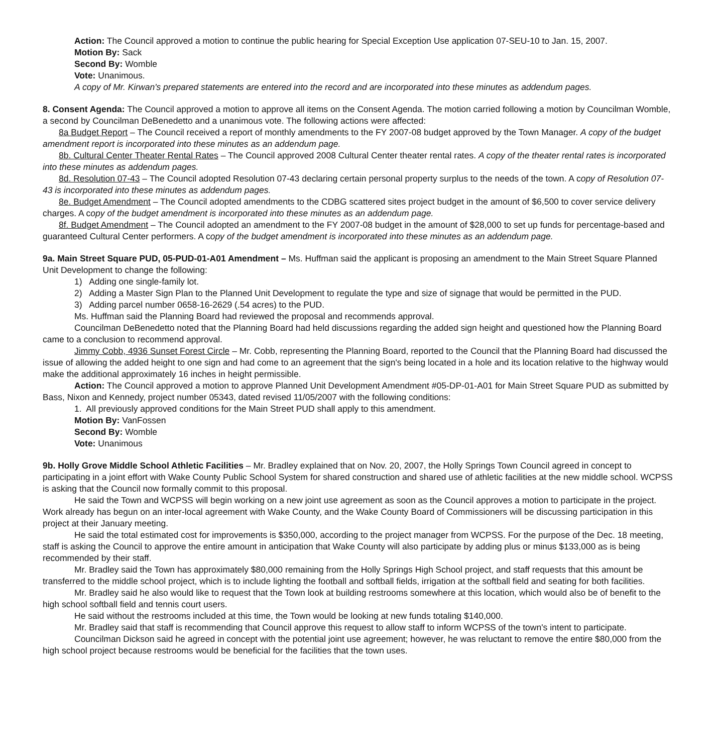Action: The Council approved a motion to continue the public hearing for Special Exception Use application 07-SEU-10 to Jan. 15, 2007.
Motion By: Sack
Second By: Womble
Vote: Unanimous.
A copy of Mr. Kirwan's prepared statements are entered into the record and are incorporated into these minutes as addendum pages.
8. Consent Agenda: The Council approved a motion to approve all items on the Consent Agenda. The motion carried following a motion by Councilman Womble, a second by Councilman DeBenedetto and a unanimous vote. The following actions were affected:
8a Budget Report – The Council received a report of monthly amendments to the FY 2007-08 budget approved by the Town Manager. A copy of the budget amendment report is incorporated into these minutes as an addendum page.
8b. Cultural Center Theater Rental Rates – The Council approved 2008 Cultural Center theater rental rates. A copy of the theater rental rates is incorporated into these minutes as addendum pages.
8d. Resolution 07-43 – The Council adopted Resolution 07-43 declaring certain personal property surplus to the needs of the town. A copy of Resolution 07-43 is incorporated into these minutes as addendum pages.
8e. Budget Amendment – The Council adopted amendments to the CDBG scattered sites project budget in the amount of $6,500 to cover service delivery charges. A copy of the budget amendment is incorporated into these minutes as an addendum page.
8f. Budget Amendment – The Council adopted an amendment to the FY 2007-08 budget in the amount of $28,000 to set up funds for percentage-based and guaranteed Cultural Center performers. A copy of the budget amendment is incorporated into these minutes as an addendum page.
9a. Main Street Square PUD, 05-PUD-01-A01 Amendment – Ms. Huffman said the applicant is proposing an amendment to the Main Street Square Planned Unit Development to change the following:
1) Adding one single-family lot.
2) Adding a Master Sign Plan to the Planned Unit Development to regulate the type and size of signage that would be permitted in the PUD.
3) Adding parcel number 0658-16-2629 (.54 acres) to the PUD.
Ms. Huffman said the Planning Board had reviewed the proposal and recommends approval.
Councilman DeBenedetto noted that the Planning Board had held discussions regarding the added sign height and questioned how the Planning Board came to a conclusion to recommend approval.
Jimmy Cobb, 4936 Sunset Forest Circle – Mr. Cobb, representing the Planning Board, reported to the Council that the Planning Board had discussed the issue of allowing the added height to one sign and had come to an agreement that the sign's being located in a hole and its location relative to the highway would make the additional approximately 16 inches in height permissible.
Action: The Council approved a motion to approve Planned Unit Development Amendment #05-DP-01-A01 for Main Street Square PUD as submitted by Bass, Nixon and Kennedy, project number 05343, dated revised 11/05/2007 with the following conditions:
1. All previously approved conditions for the Main Street PUD shall apply to this amendment.
Motion By: VanFossen
Second By: Womble
Vote: Unanimous
9b. Holly Grove Middle School Athletic Facilities – Mr. Bradley explained that on Nov. 20, 2007, the Holly Springs Town Council agreed in concept to participating in a joint effort with Wake County Public School System for shared construction and shared use of athletic facilities at the new middle school. WCPSS is asking that the Council now formally commit to this proposal.
He said the Town and WCPSS will begin working on a new joint use agreement as soon as the Council approves a motion to participate in the project. Work already has begun on an inter-local agreement with Wake County, and the Wake County Board of Commissioners will be discussing participation in this project at their January meeting.
He said the total estimated cost for improvements is $350,000, according to the project manager from WCPSS. For the purpose of the Dec. 18 meeting, staff is asking the Council to approve the entire amount in anticipation that Wake County will also participate by adding plus or minus $133,000 as is being recommended by their staff.
Mr. Bradley said the Town has approximately $80,000 remaining from the Holly Springs High School project, and staff requests that this amount be transferred to the middle school project, which is to include lighting the football and softball fields, irrigation at the softball field and seating for both facilities.
Mr. Bradley said he also would like to request that the Town look at building restrooms somewhere at this location, which would also be of benefit to the high school softball field and tennis court users.
He said without the restrooms included at this time, the Town would be looking at new funds totaling $140,000.
Mr. Bradley said that staff is recommending that Council approve this request to allow staff to inform WCPSS of the town's intent to participate.
Councilman Dickson said he agreed in concept with the potential joint use agreement; however, he was reluctant to remove the entire $80,000 from the high school project because restrooms would be beneficial for the facilities that the town uses.